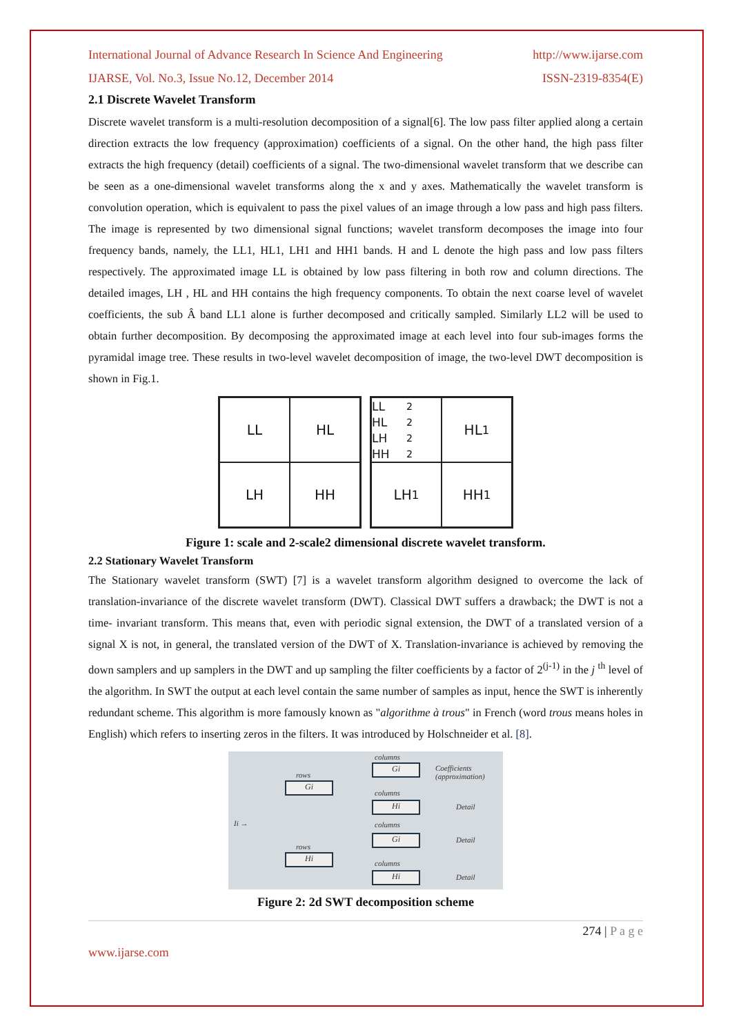International Journal of Advance Research In Science And Engineering http://www.ijarse.com
IJARSE, Vol. No.3, Issue No.12, December 2014 ISSN-2319-8354(E)
2.1 Discrete Wavelet Transform
Discrete wavelet transform is a multi-resolution decomposition of a signal[6]. The low pass filter applied along a certain direction extracts the low frequency (approximation) coefficients of a signal. On the other hand, the high pass filter extracts the high frequency (detail) coefficients of a signal. The two-dimensional wavelet transform that we describe can be seen as a one-dimensional wavelet transforms along the x and y axes. Mathematically the wavelet transform is convolution operation, which is equivalent to pass the pixel values of an image through a low pass and high pass filters. The image is represented by two dimensional signal functions; wavelet transform decomposes the image into four frequency bands, namely, the LL1, HL1, LH1 and HH1 bands. H and L denote the high pass and low pass filters respectively. The approximated image LL is obtained by low pass filtering in both row and column directions. The detailed images, LH , HL and HH contains the high frequency components. To obtain the next coarse level of wavelet coefficients, the sub Â band LL1 alone is further decomposed and critically sampled. Similarly LL2 will be used to obtain further decomposition. By decomposing the approximated image at each level into four sub-images forms the pyramidal image tree. These results in two-level wavelet decomposition of image, the two-level DWT decomposition is shown in Fig.1.
LL
HL
LH
HH
LL<sub>2</sub> HL<sub>2</sub> LH<sub>2</sub> HH<sub>2</sub>
HL<sub>1</sub>
LH<sub>1</sub>
HH<sub>1</sub>
Figure 1: scale and 2-scale2 dimensional discrete wavelet transform.
2.2 Stationary Wavelet Transform
The Stationary wavelet transform (SWT) [7] is a wavelet transform algorithm designed to overcome the lack of translation-invariance of the discrete wavelet transform (DWT). Classical DWT suffers a drawback; the DWT is not a time- invariant transform. This means that, even with periodic signal extension, the DWT of a translated version of a signal X is not, in general, the translated version of the DWT of X. Translation-invariance is achieved by removing the down samplers and up samplers in the DWT and up sampling the filter coefficients by a factor of 2<sup>(j-1)</sup> in the j <sup>th</sup> level of the algorithm. In SWT the output at each level contain the same number of samples as input, hence the SWT is inherently redundant scheme. This algorithm is more famously known as "algorithme à trous" in French (word trous means holes in English) which refers to inserting zeros in the filters. It was introduced by Holschneider et al. [8].
Ii →
rows
Gi
rows
Hi
columns
Gi Coefficients (approximation)
columns
Hi Detail
columns
Gi Detail
columns
Hi Detail
Figure 2: 2d SWT decomposition scheme
274 | P a g e
www.ijarse.com